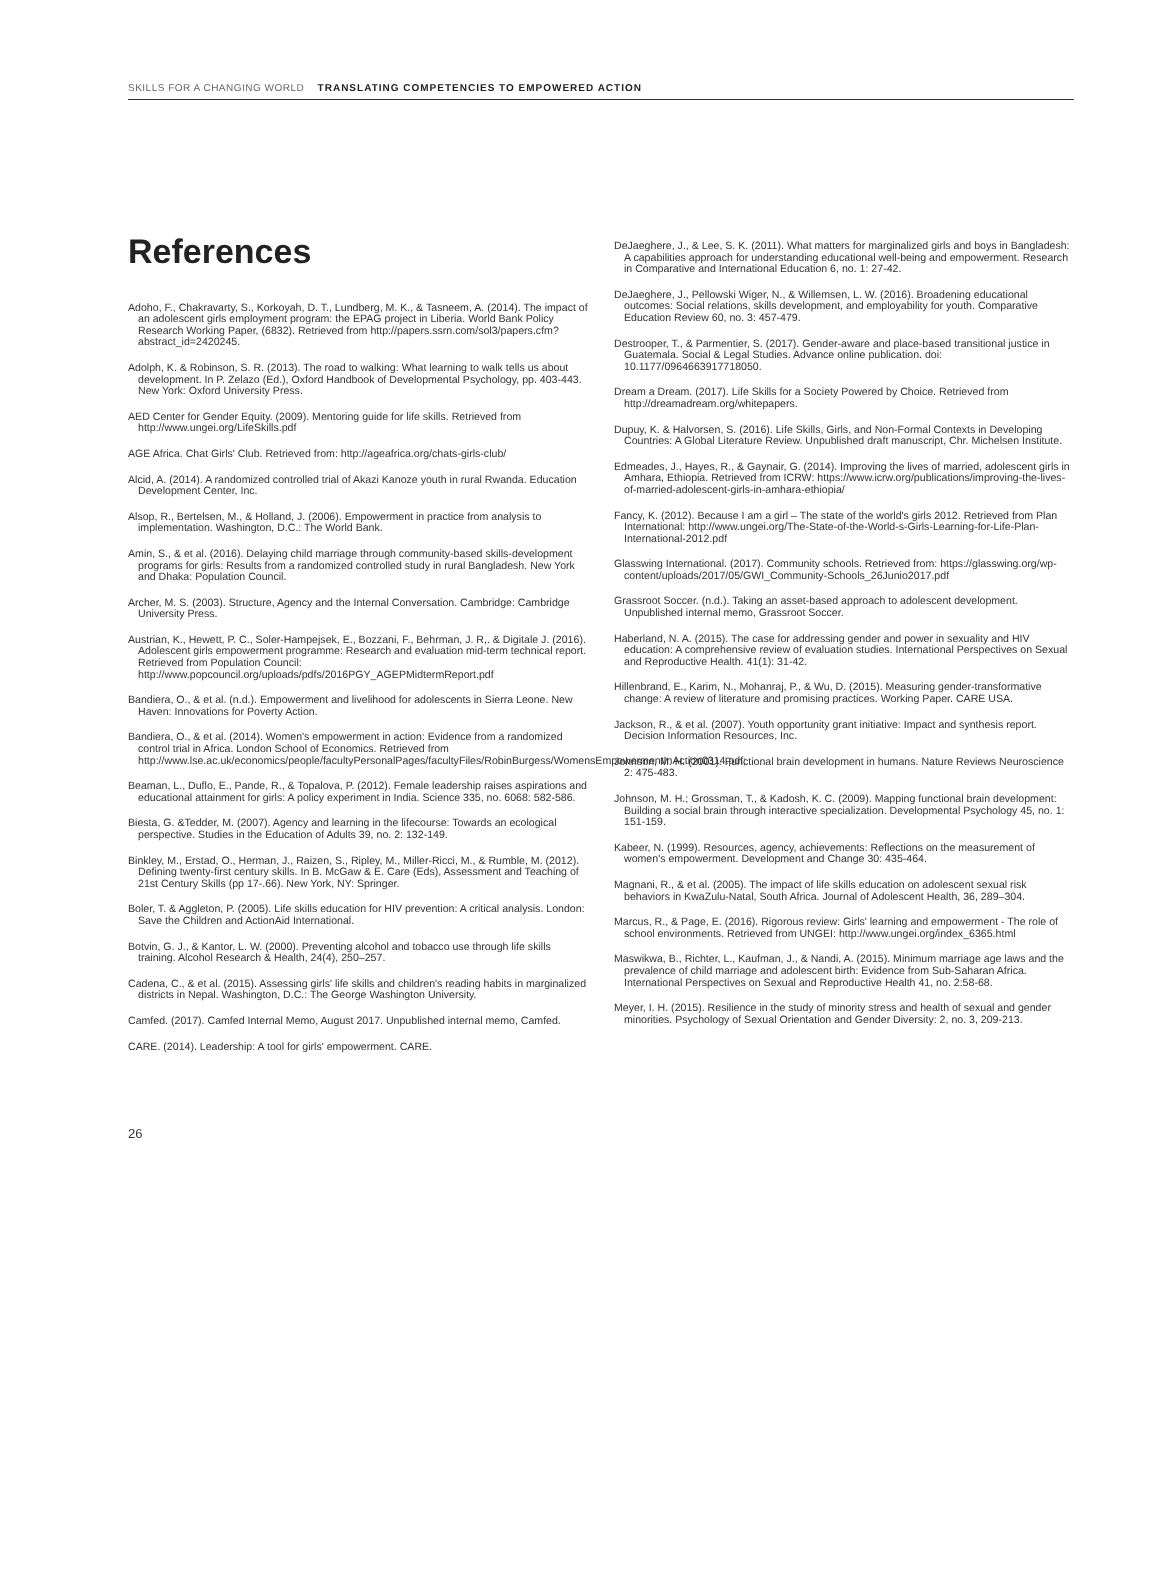SKILLS FOR A CHANGING WORLD TRANSLATING COMPETENCIES TO EMPOWERED ACTION
References
Adoho, F., Chakravarty, S., Korkoyah, D. T., Lundberg, M. K., & Tasneem, A. (2014). The impact of an adolescent girls employment program: the EPAG project in Liberia. World Bank Policy Research Working Paper, (6832). Retrieved from http://papers.ssrn.com/sol3/papers.cfm?abstract_id=2420245.
Adolph, K. & Robinson, S. R. (2013). The road to walking: What learning to walk tells us about development. In P. Zelazo (Ed.), Oxford Handbook of Developmental Psychology, pp. 403-443. New York: Oxford University Press.
AED Center for Gender Equity. (2009). Mentoring guide for life skills. Retrieved from http://www.ungei.org/LifeSkills.pdf
AGE Africa. Chat Girls' Club. Retrieved from: http://ageafrica.org/chats-girls-club/
Alcid, A. (2014). A randomized controlled trial of Akazi Kanoze youth in rural Rwanda. Education Development Center, Inc.
Alsop, R., Bertelsen, M., & Holland, J. (2006). Empowerment in practice from analysis to implementation. Washington, D.C.: The World Bank.
Amin, S., & et al. (2016). Delaying child marriage through community-based skills-development programs for girls: Results from a randomized controlled study in rural Bangladesh. New York and Dhaka: Population Council.
Archer, M. S. (2003). Structure, Agency and the Internal Conversation. Cambridge: Cambridge University Press.
Austrian, K., Hewett, P. C., Soler-Hampejsek, E., Bozzani, F., Behrman, J. R,. & Digitale J. (2016). Adolescent girls empowerment programme: Research and evaluation mid-term technical report. Retrieved from Population Council: http://www.popcouncil.org/uploads/pdfs/2016PGY_AGEPMidtermReport.pdf
Bandiera, O., & et al. (n.d.). Empowerment and livelihood for adolescents in Sierra Leone. New Haven: Innovations for Poverty Action.
Bandiera, O., & et al. (2014). Women's empowerment in action: Evidence from a randomized control trial in Africa. London School of Economics. Retrieved from http://www.lse.ac.uk/economics/people/facultyPersonalPages/facultyFiles/RobinBurgess/WomensEmpowermentInAction0314.pdf;
Beaman, L., Duflo, E., Pande, R., & Topalova, P. (2012). Female leadership raises aspirations and educational attainment for girls: A policy experiment in India. Science 335, no. 6068: 582-586.
Biesta, G. &Tedder, M. (2007). Agency and learning in the lifecourse: Towards an ecological perspective. Studies in the Education of Adults 39, no. 2: 132-149.
Binkley, M., Erstad, O., Herman, J., Raizen, S., Ripley, M., Miller-Ricci, M., & Rumble, M. (2012). Defining twenty-first century skills. In B. McGaw & E. Care (Eds), Assessment and Teaching of 21st Century Skills (pp 17-.66). New York, NY: Springer.
Boler, T. & Aggleton, P. (2005). Life skills education for HIV prevention: A critical analysis. London: Save the Children and ActionAid International.
Botvin, G. J., & Kantor, L. W. (2000). Preventing alcohol and tobacco use through life skills training. Alcohol Research & Health, 24(4), 250–257.
Cadena, C., & et al. (2015). Assessing girls' life skills and children's reading habits in marginalized districts in Nepal. Washington, D.C.: The George Washington University.
Camfed. (2017). Camfed Internal Memo, August 2017. Unpublished internal memo, Camfed.
CARE. (2014). Leadership: A tool for girls' empowerment. CARE.
DeJaeghere, J., & Lee, S. K. (2011). What matters for marginalized girls and boys in Bangladesh: A capabilities approach for understanding educational well-being and empowerment. Research in Comparative and International Education 6, no. 1: 27-42.
DeJaeghere, J., Pellowski Wiger, N., & Willemsen, L. W. (2016). Broadening educational outcomes: Social relations, skills development, and employability for youth. Comparative Education Review 60, no. 3: 457-479.
Destrooper, T., & Parmentier, S. (2017). Gender-aware and place-based transitional justice in Guatemala. Social & Legal Studies. Advance online publication. doi: 10.1177/0964663917718050.
Dream a Dream. (2017). Life Skills for a Society Powered by Choice. Retrieved from http://dreamadream.org/whitepapers.
Dupuy, K. & Halvorsen, S. (2016). Life Skills, Girls, and Non-Formal Contexts in Developing Countries: A Global Literature Review. Unpublished draft manuscript, Chr. Michelsen Institute.
Edmeades, J., Hayes, R., & Gaynair, G. (2014). Improving the lives of married, adolescent girls in Amhara, Ethiopia. Retrieved from ICRW: https://www.icrw.org/publications/improving-the-lives-of-married-adolescent-girls-in-amhara-ethiopia/
Fancy, K. (2012). Because I am a girl – The state of the world's girls 2012. Retrieved from Plan International: http://www.ungei.org/The-State-of-the-World-s-Girls-Learning-for-Life-Plan-International-2012.pdf
Glasswing International. (2017). Community schools. Retrieved from: https://glasswing.org/wp-content/uploads/2017/05/GWI_Community-Schools_26Junio2017.pdf
Grassroot Soccer. (n.d.). Taking an asset-based approach to adolescent development. Unpublished internal memo, Grassroot Soccer.
Haberland, N. A. (2015). The case for addressing gender and power in sexuality and HIV education: A comprehensive review of evaluation studies. International Perspectives on Sexual and Reproductive Health. 41(1): 31-42.
Hillenbrand, E., Karim, N., Mohanraj, P., & Wu, D. (2015). Measuring gender-transformative change: A review of literature and promising practices. Working Paper. CARE USA.
Jackson, R., & et al. (2007). Youth opportunity grant initiative: Impact and synthesis report. Decision Information Resources, Inc.
Johnson, M. H. (2001). Functional brain development in humans. Nature Reviews Neuroscience 2: 475-483.
Johnson, M. H.; Grossman, T., & Kadosh, K. C. (2009). Mapping functional brain development: Building a social brain through interactive specialization. Developmental Psychology 45, no. 1: 151-159.
Kabeer, N. (1999). Resources, agency, achievements: Reflections on the measurement of women's empowerment. Development and Change 30: 435-464.
Magnani, R., & et al. (2005). The impact of life skills education on adolescent sexual risk behaviors in KwaZulu-Natal, South Africa. Journal of Adolescent Health, 36, 289–304.
Marcus, R., & Page, E. (2016). Rigorous review: Girls' learning and empowerment - The role of school environments. Retrieved from UNGEI: http://www.ungei.org/index_6365.html
Maswikwa, B., Richter, L., Kaufman, J., & Nandi, A. (2015). Minimum marriage age laws and the prevalence of child marriage and adolescent birth: Evidence from Sub-Saharan Africa. International Perspectives on Sexual and Reproductive Health 41, no. 2:58-68.
Meyer, I. H. (2015). Resilience in the study of minority stress and health of sexual and gender minorities. Psychology of Sexual Orientation and Gender Diversity: 2, no. 3, 209-213.
26